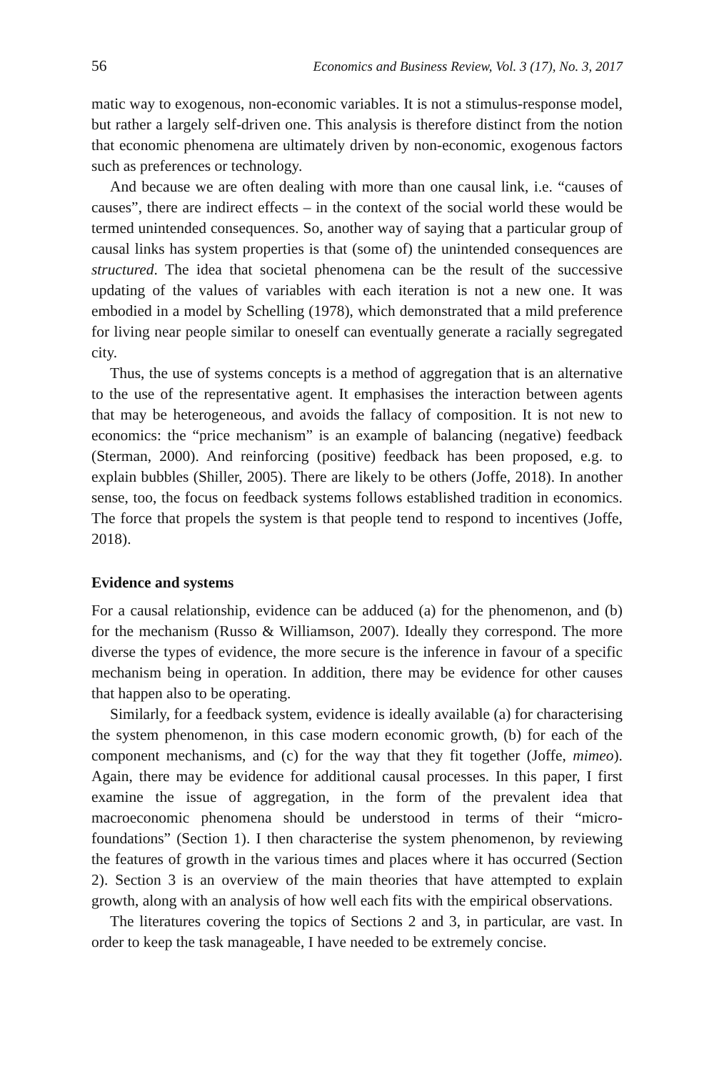56 Economics and Business Review, Vol. 3 (17), No. 3, 2017
matic way to exogenous, non-economic variables. It is not a stimulus-response model, but rather a largely self-driven one. This analysis is therefore distinct from the notion that economic phenomena are ultimately driven by non-economic, exogenous factors such as preferences or technology.
And because we are often dealing with more than one causal link, i.e. “causes of causes”, there are indirect effects – in the context of the social world these would be termed unintended consequences. So, another way of saying that a particular group of causal links has system properties is that (some of) the unintended consequences are structured. The idea that societal phenomena can be the result of the successive updating of the values of variables with each iteration is not a new one. It was embodied in a model by Schelling (1978), which demonstrated that a mild preference for living near people similar to oneself can eventually generate a racially segregated city.
Thus, the use of systems concepts is a method of aggregation that is an alternative to the use of the representative agent. It emphasises the interaction between agents that may be heterogeneous, and avoids the fallacy of composition. It is not new to economics: the “price mechanism” is an example of balancing (negative) feedback (Sterman, 2000). And reinforcing (positive) feedback has been proposed, e.g. to explain bubbles (Shiller, 2005). There are likely to be others (Joffe, 2018). In another sense, too, the focus on feedback systems follows established tradition in economics. The force that propels the system is that people tend to respond to incentives (Joffe, 2018).
Evidence and systems
For a causal relationship, evidence can be adduced (a) for the phenomenon, and (b) for the mechanism (Russo & Williamson, 2007). Ideally they correspond. The more diverse the types of evidence, the more secure is the inference in favour of a specific mechanism being in operation. In addition, there may be evidence for other causes that happen also to be operating.
Similarly, for a feedback system, evidence is ideally available (a) for characterising the system phenomenon, in this case modern economic growth, (b) for each of the component mechanisms, and (c) for the way that they fit together (Joffe, mimeo). Again, there may be evidence for additional causal processes. In this paper, I first examine the issue of aggregation, in the form of the prevalent idea that macroeconomic phenomena should be understood in terms of their “micro-foundations” (Section 1). I then characterise the system phenomenon, by reviewing the features of growth in the various times and places where it has occurred (Section 2). Section 3 is an overview of the main theories that have attempted to explain growth, along with an analysis of how well each fits with the empirical observations.
The literatures covering the topics of Sections 2 and 3, in particular, are vast. In order to keep the task manageable, I have needed to be extremely concise.